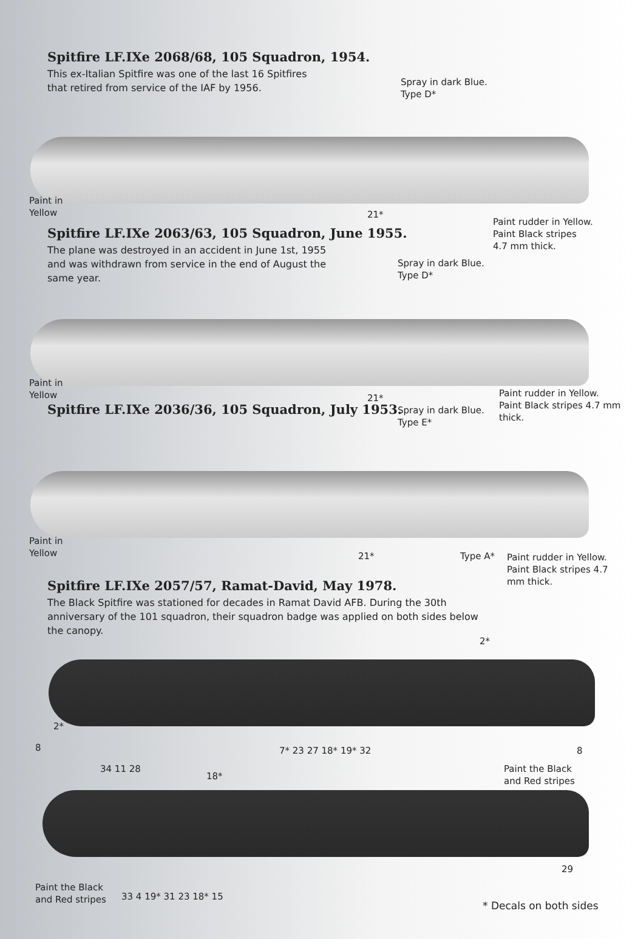Spitfire LF.IXe 2068/68, 105 Squadron, 1954.
This ex-Italian Spitfire was one of the last 16 Spitfires that retired from service of the IAF by 1956.
Spray in dark Blue.
Type D*
Paint in
Yellow
21*
Paint rudder in Yellow.
Paint Black stripes
4.7 mm thick.
Spitfire LF.IXe 2063/63, 105 Squadron, June 1955.
The plane was destroyed in an accident in June 1st, 1955 and was withdrawn from service in the end of August the same year.
Spray in dark Blue.
Type D*
Paint in
Yellow
21*
Paint rudder in Yellow.
Paint Black stripes 4.7 mm
thick.
Spitfire LF.IXe 2036/36, 105 Squadron, July 1953.
Spray in dark Blue.
Type E*
Paint in
Yellow
21* Type A*
Paint rudder in Yellow.
Paint Black stripes 4.7
mm thick.
Spitfire LF.IXe 2057/57, Ramat-David, May 1978.
The Black Spitfire was stationed for decades in Ramat David AFB. During the 30th anniversary of the 101 squadron, their squadron badge was applied on both sides below the canopy.
2*
2*
8
34 11 28
7* 23 27 18* 19* 32 8
18*
Paint the Black
and Red stripes
29
Paint the Black
and Red stripes
33 4 19* 31 23 18* 15
* Decals on both sides